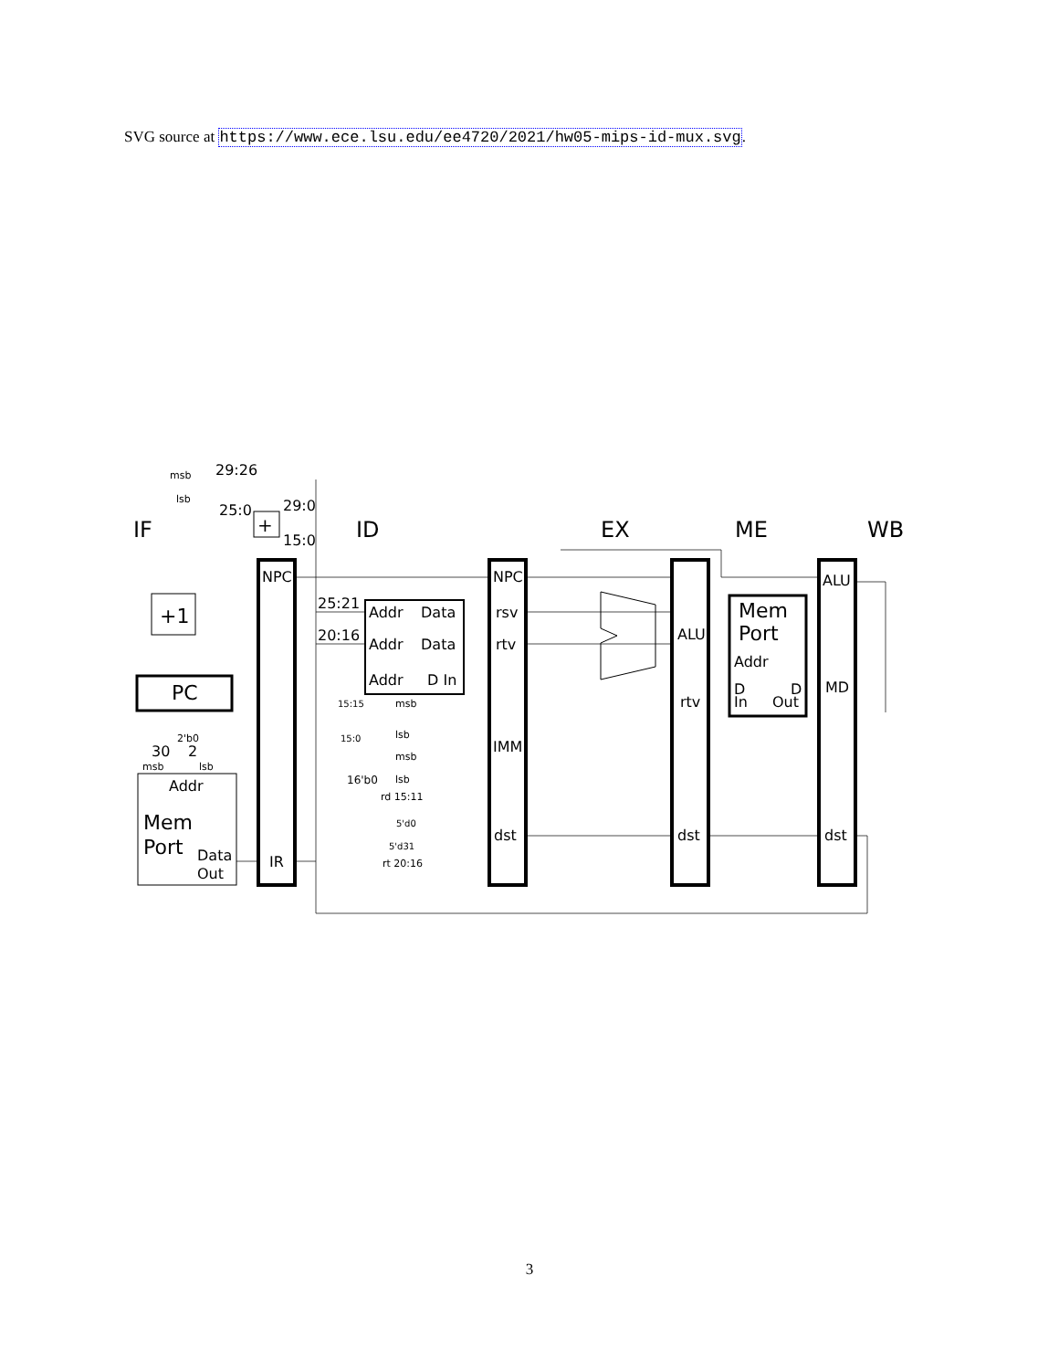SVG source at https://www.ece.lsu.edu/ee4720/2021/hw05-mips-id-mux.svg.
IF
ID
EX
ME
WB
NPC
IR
NPC
rsv
rtv
IMM
dst
ALU
rtv
dst
ALU
MD
dst
PC
+1
+
Addr
Mem
Port
Data
Out
Addr
Data
Addr
Data
Addr
D In
Mem
Port
Addr
D
D
In
Out
29:26
msb
lsb
25:0
29:0
15:0
25:21
20:16
15:15
msb
lsb
15:0
msb
lsb
16'b0
rd 15:11
5'd0
5'd31
rt 20:16
2'b0
30
2
msb
lsb
3